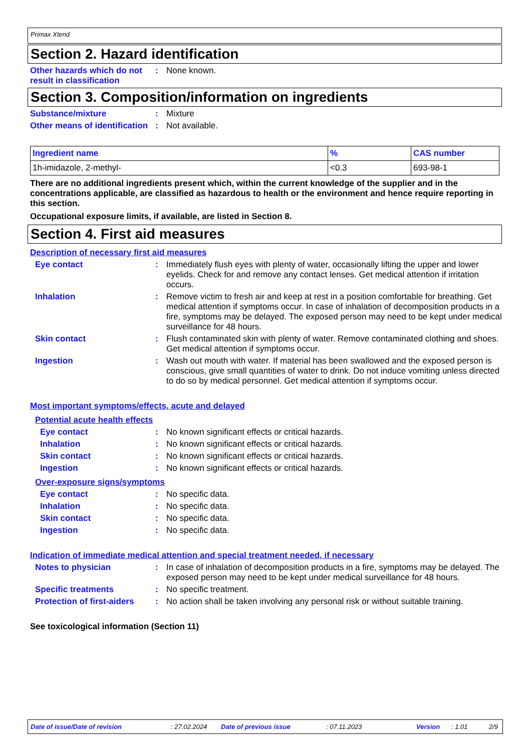Primax Xtend
Section 2. Hazard identification
Other hazards which do not result in classification
: None known.
Section 3. Composition/information on ingredients
Substance/mixture : Mixture
Other means of identification
: Not available.
| Ingredient name | % | CAS number |
| --- | --- | --- |
| 1h-imidazole, 2-methyl- | <0.3 | 693-98-1 |
There are no additional ingredients present which, within the current knowledge of the supplier and in the concentrations applicable, are classified as hazardous to health or the environment and hence require reporting in this section.
Occupational exposure limits, if available, are listed in Section 8.
Section 4. First aid measures
Description of necessary first aid measures
Eye contact : Immediately flush eyes with plenty of water, occasionally lifting the upper and lower eyelids. Check for and remove any contact lenses. Get medical attention if irritation occurs.
Inhalation : Remove victim to fresh air and keep at rest in a position comfortable for breathing. Get medical attention if symptoms occur. In case of inhalation of decomposition products in a fire, symptoms may be delayed. The exposed person may need to be kept under medical surveillance for 48 hours.
Skin contact : Flush contaminated skin with plenty of water. Remove contaminated clothing and shoes. Get medical attention if symptoms occur.
Ingestion : Wash out mouth with water. If material has been swallowed and the exposed person is conscious, give small quantities of water to drink. Do not induce vomiting unless directed to do so by medical personnel. Get medical attention if symptoms occur.
Most important symptoms/effects, acute and delayed
Potential acute health effects
Eye contact : No known significant effects or critical hazards.
Inhalation : No known significant effects or critical hazards.
Skin contact : No known significant effects or critical hazards.
Ingestion : No known significant effects or critical hazards.
Over-exposure signs/symptoms
Eye contact : No specific data.
Inhalation : No specific data.
Skin contact : No specific data.
Ingestion : No specific data.
Indication of immediate medical attention and special treatment needed, if necessary
Notes to physician : In case of inhalation of decomposition products in a fire, symptoms may be delayed. The exposed person may need to be kept under medical surveillance for 48 hours.
Specific treatments : No specific treatment.
Protection of first-aiders
: No action shall be taken involving any personal risk or without suitable training.
See toxicological information (Section 11)
Date of issue/Date of revision : 27.02.2024 Date of previous issue : 07.11.2023 Version : 1.01 2/9